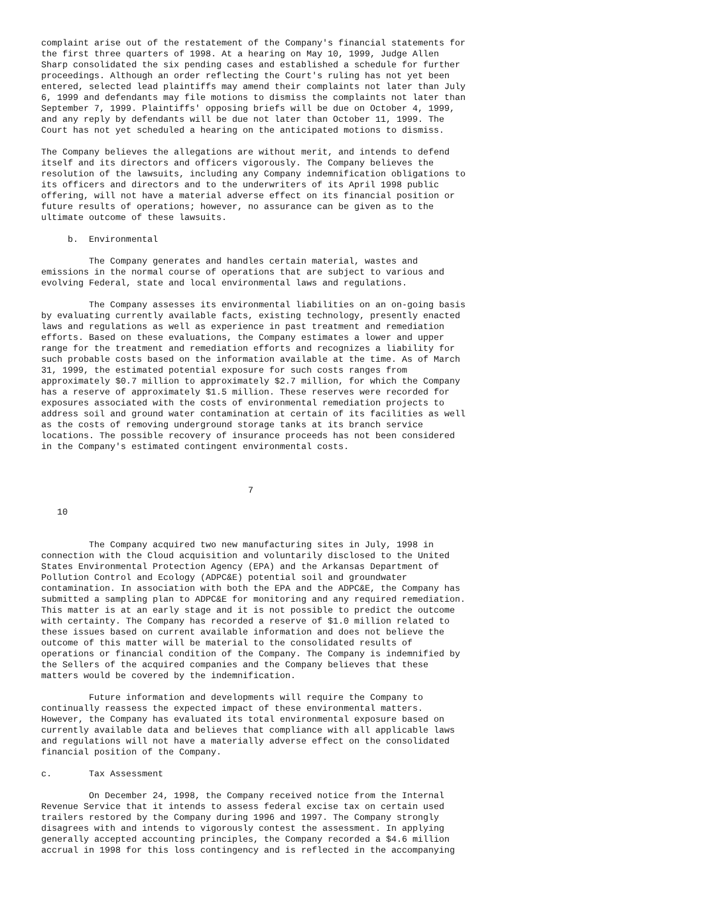complaint arise out of the restatement of the Company's financial statements for
the first three quarters of 1998. At a hearing on May 10, 1999, Judge Allen
Sharp consolidated the six pending cases and established a schedule for further
proceedings. Although an order reflecting the Court's ruling has not yet been
entered, selected lead plaintiffs may amend their complaints not later than July
6, 1999 and defendants may file motions to dismiss the complaints not later than
September 7, 1999. Plaintiffs' opposing briefs will be due on October 4, 1999,
and any reply by defendants will be due not later than October 11, 1999. The
Court has not yet scheduled a hearing on the anticipated motions to dismiss.

The Company believes the allegations are without merit, and intends to defend
itself and its directors and officers vigorously. The Company believes the
resolution of the lawsuits, including any Company indemnification obligations to
its officers and directors and to the underwriters of its April 1998 public
offering, will not have a material adverse effect on its financial position or
future results of operations; however, no assurance can be given as to the
ultimate outcome of these lawsuits.

     b.  Environmental

         The Company generates and handles certain material, wastes and
emissions in the normal course of operations that are subject to various and
evolving Federal, state and local environmental laws and regulations.

         The Company assesses its environmental liabilities on an on-going basis
by evaluating currently available facts, existing technology, presently enacted
laws and regulations as well as experience in past treatment and remediation
efforts. Based on these evaluations, the Company estimates a lower and upper
range for the treatment and remediation efforts and recognizes a liability for
such probable costs based on the information available at the time. As of March
31, 1999, the estimated potential exposure for such costs ranges from
approximately $0.7 million to approximately $2.7 million, for which the Company
has a reserve of approximately $1.5 million. These reserves were recorded for
exposures associated with the costs of environmental remediation projects to
address soil and ground water contamination at certain of its facilities as well
as the costs of removing underground storage tanks at its branch service
locations. The possible recovery of insurance proceeds has not been considered
in the Company's estimated contingent environmental costs.



                                       7

   10


         The Company acquired two new manufacturing sites in July, 1998 in
connection with the Cloud acquisition and voluntarily disclosed to the United
States Environmental Protection Agency (EPA) and the Arkansas Department of
Pollution Control and Ecology (ADPC&E) potential soil and groundwater
contamination. In association with both the EPA and the ADPC&E, the Company has
submitted a sampling plan to ADPC&E for monitoring and any required remediation.
This matter is at an early stage and it is not possible to predict the outcome
with certainty. The Company has recorded a reserve of $1.0 million related to
these issues based on current available information and does not believe the
outcome of this matter will be material to the consolidated results of
operations or financial condition of the Company. The Company is indemnified by
the Sellers of the acquired companies and the Company believes that these
matters would be covered by the indemnification.

         Future information and developments will require the Company to
continually reassess the expected impact of these environmental matters.
However, the Company has evaluated its total environmental exposure based on
currently available data and believes that compliance with all applicable laws
and regulations will not have a materially adverse effect on the consolidated
financial position of the Company.

c.       Tax Assessment

         On December 24, 1998, the Company received notice from the Internal
Revenue Service that it intends to assess federal excise tax on certain used
trailers restored by the Company during 1996 and 1997. The Company strongly
disagrees with and intends to vigorously contest the assessment. In applying
generally accepted accounting principles, the Company recorded a $4.6 million
accrual in 1998 for this loss contingency and is reflected in the accompanying